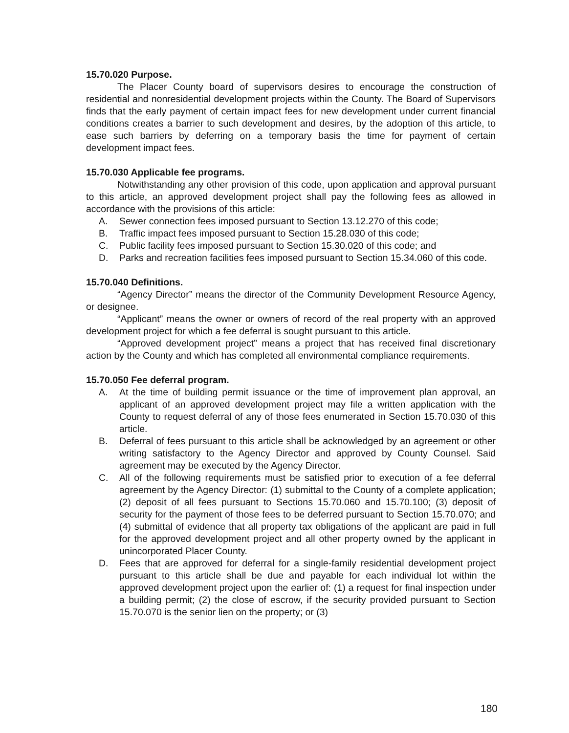15.70.020 Purpose.
The Placer County board of supervisors desires to encourage the construction of residential and nonresidential development projects within the County. The Board of Supervisors finds that the early payment of certain impact fees for new development under current financial conditions creates a barrier to such development and desires, by the adoption of this article, to ease such barriers by deferring on a temporary basis the time for payment of certain development impact fees.
15.70.030 Applicable fee programs.
Notwithstanding any other provision of this code, upon application and approval pursuant to this article, an approved development project shall pay the following fees as allowed in accordance with the provisions of this article:
A. Sewer connection fees imposed pursuant to Section 13.12.270 of this code;
B. Traffic impact fees imposed pursuant to Section 15.28.030 of this code;
C. Public facility fees imposed pursuant to Section 15.30.020 of this code; and
D. Parks and recreation facilities fees imposed pursuant to Section 15.34.060 of this code.
15.70.040 Definitions.
“Agency Director” means the director of the Community Development Resource Agency, or designee.
“Applicant” means the owner or owners of record of the real property with an approved development project for which a fee deferral is sought pursuant to this article.
“Approved development project” means a project that has received final discretionary action by the County and which has completed all environmental compliance requirements.
15.70.050 Fee deferral program.
A. At the time of building permit issuance or the time of improvement plan approval, an applicant of an approved development project may file a written application with the County to request deferral of any of those fees enumerated in Section 15.70.030 of this article.
B. Deferral of fees pursuant to this article shall be acknowledged by an agreement or other writing satisfactory to the Agency Director and approved by County Counsel. Said agreement may be executed by the Agency Director.
C. All of the following requirements must be satisfied prior to execution of a fee deferral agreement by the Agency Director: (1) submittal to the County of a complete application; (2) deposit of all fees pursuant to Sections 15.70.060 and 15.70.100; (3) deposit of security for the payment of those fees to be deferred pursuant to Section 15.70.070; and (4) submittal of evidence that all property tax obligations of the applicant are paid in full for the approved development project and all other property owned by the applicant in unincorporated Placer County.
D. Fees that are approved for deferral for a single-family residential development project pursuant to this article shall be due and payable for each individual lot within the approved development project upon the earlier of: (1) a request for final inspection under a building permit; (2) the close of escrow, if the security provided pursuant to Section 15.70.070 is the senior lien on the property; or (3)
180